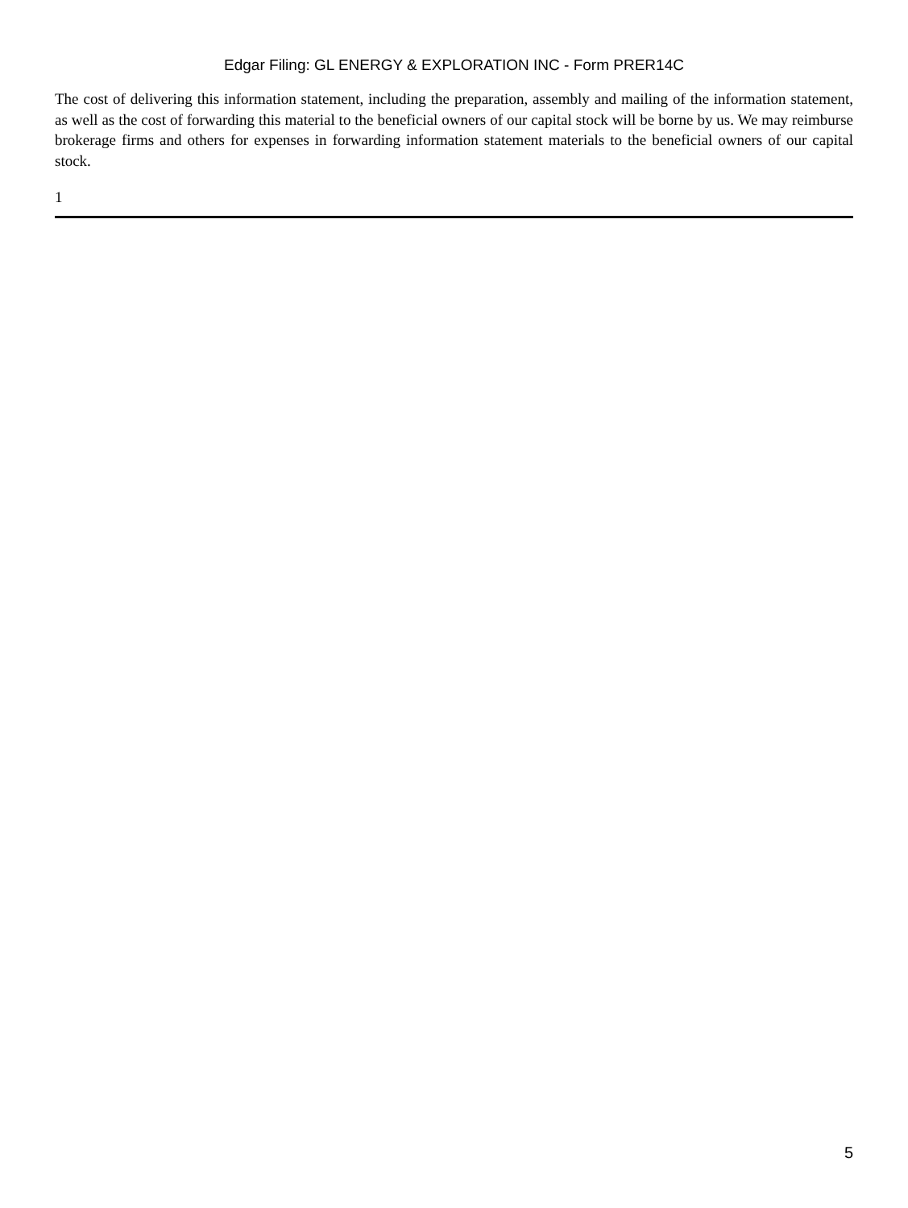Edgar Filing: GL ENERGY & EXPLORATION INC - Form PRER14C
The cost of delivering this information statement, including the preparation, assembly and mailing of the information statement, as well as the cost of forwarding this material to the beneficial owners of our capital stock will be borne by us. We may reimburse brokerage firms and others for expenses in forwarding information statement materials to the beneficial owners of our capital stock.
1
5